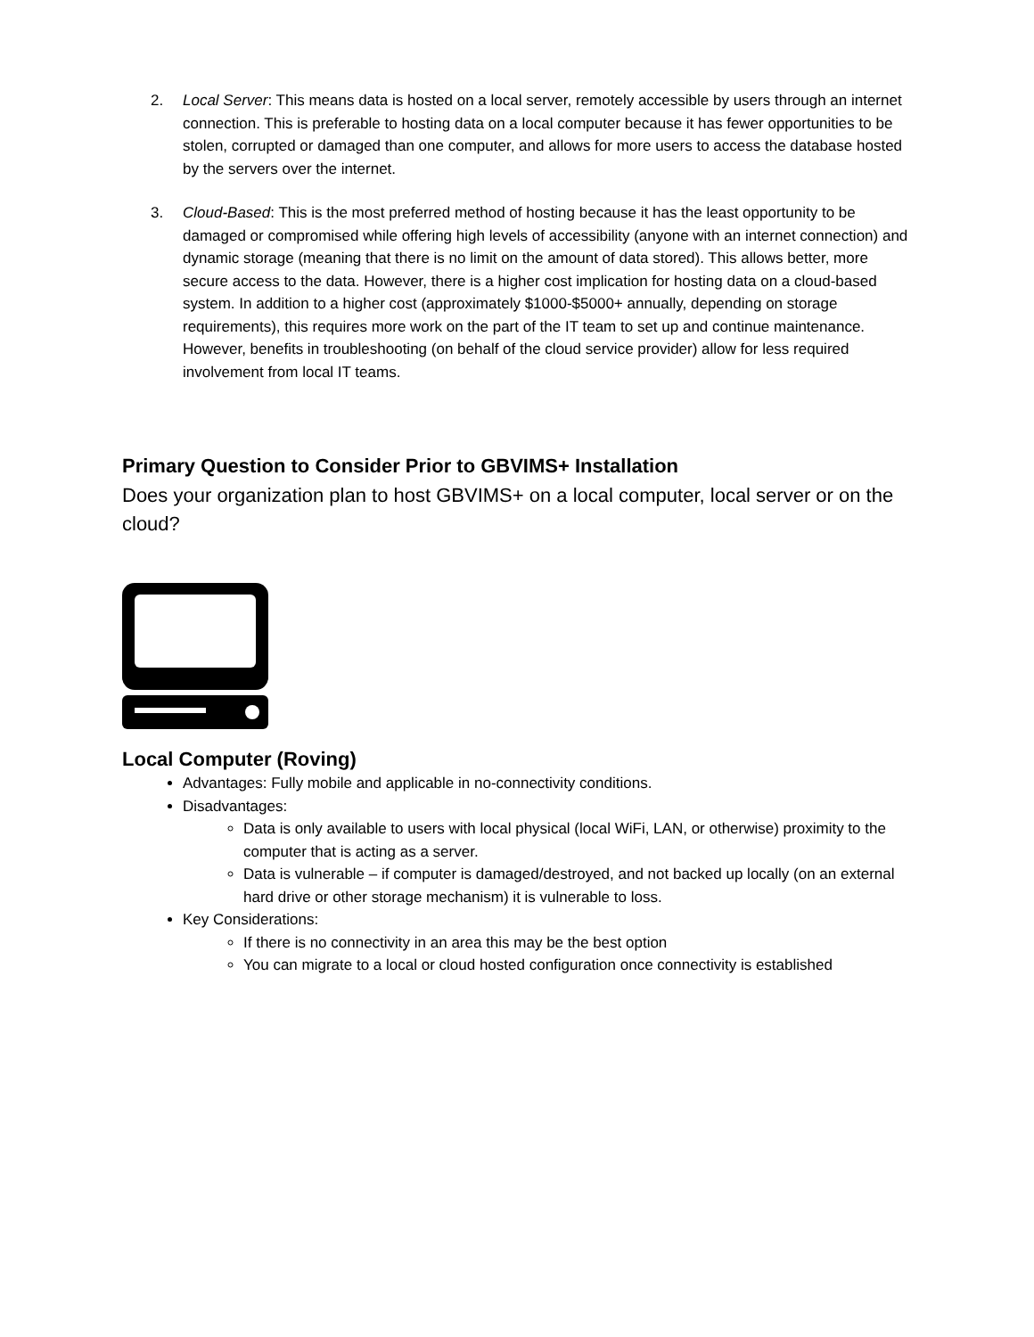2. Local Server: This means data is hosted on a local server, remotely accessible by users through an internet connection. This is preferable to hosting data on a local computer because it has fewer opportunities to be stolen, corrupted or damaged than one computer, and allows for more users to access the database hosted by the servers over the internet.
3. Cloud-Based: This is the most preferred method of hosting because it has the least opportunity to be damaged or compromised while offering high levels of accessibility (anyone with an internet connection) and dynamic storage (meaning that there is no limit on the amount of data stored). This allows better, more secure access to the data. However, there is a higher cost implication for hosting data on a cloud-based system. In addition to a higher cost (approximately $1000-$5000+ annually, depending on storage requirements), this requires more work on the part of the IT team to set up and continue maintenance. However, benefits in troubleshooting (on behalf of the cloud service provider) allow for less required involvement from local IT teams.
Primary Question to Consider Prior to GBVIMS+ Installation
Does your organization plan to host GBVIMS+ on a local computer, local server or on the cloud?
Local Computer (Roving)
Advantages: Fully mobile and applicable in no-connectivity conditions.
Disadvantages:
Data is only available to users with local physical (local WiFi, LAN, or otherwise) proximity to the computer that is acting as a server.
Data is vulnerable – if computer is damaged/destroyed, and not backed up locally (on an external hard drive or other storage mechanism) it is vulnerable to loss.
Key Considerations:
If there is no connectivity in an area this may be the best option
You can migrate to a local or cloud hosted configuration once connectivity is established